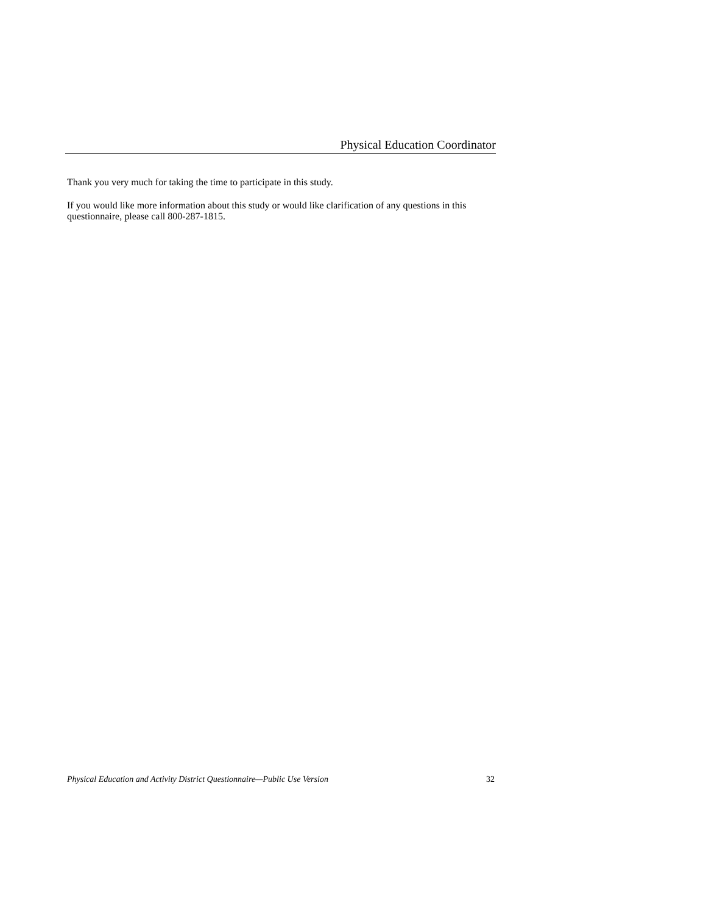Physical Education Coordinator
Thank you very much for taking the time to participate in this study.
If you would like more information about this study or would like clarification of any questions in this questionnaire, please call 800-287-1815.
Physical Education and Activity District Questionnaire—Public Use Version 32